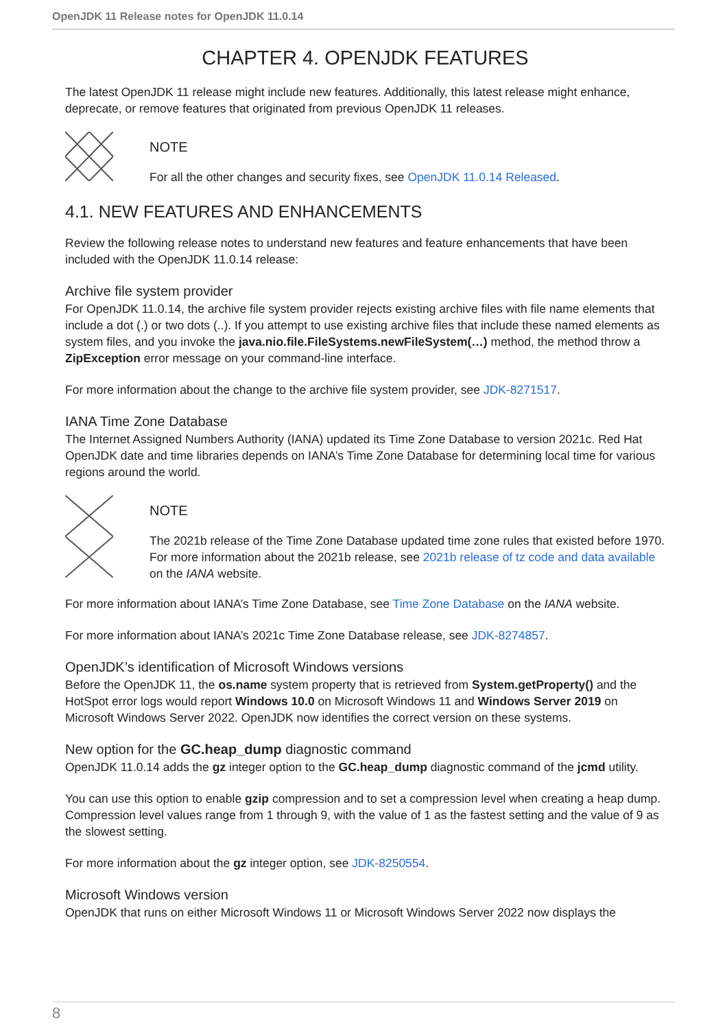OpenJDK 11 Release notes for OpenJDK 11.0.14
CHAPTER 4. OPENJDK FEATURES
The latest OpenJDK 11 release might include new features. Additionally, this latest release might enhance, deprecate, or remove features that originated from previous OpenJDK 11 releases.
NOTE
For all the other changes and security fixes, see OpenJDK 11.0.14 Released.
4.1. NEW FEATURES AND ENHANCEMENTS
Review the following release notes to understand new features and feature enhancements that have been included with the OpenJDK 11.0.14 release:
Archive file system provider
For OpenJDK 11.0.14, the archive file system provider rejects existing archive files with file name elements that include a dot (.) or two dots (..). If you attempt to use existing archive files that include these named elements as system files, and you invoke the java.nio.file.FileSystems.newFileSystem(…) method, the method throw a ZipException error message on your command-line interface.
For more information about the change to the archive file system provider, see JDK-8271517.
IANA Time Zone Database
The Internet Assigned Numbers Authority (IANA) updated its Time Zone Database to version 2021c. Red Hat OpenJDK date and time libraries depends on IANA’s Time Zone Database for determining local time for various regions around the world.
NOTE
The 2021b release of the Time Zone Database updated time zone rules that existed before 1970. For more information about the 2021b release, see 2021b release of tz code and data available on the IANA website.
For more information about IANA’s Time Zone Database, see Time Zone Database on the IANA website.
For more information about IANA’s 2021c Time Zone Database release, see JDK-8274857.
OpenJDK’s identification of Microsoft Windows versions
Before the OpenJDK 11, the os.name system property that is retrieved from System.getProperty() and the HotSpot error logs would report Windows 10.0 on Microsoft Windows 11 and Windows Server 2019 on Microsoft Windows Server 2022. OpenJDK now identifies the correct version on these systems.
New option for the GC.heap_dump diagnostic command
OpenJDK 11.0.14 adds the gz integer option to the GC.heap_dump diagnostic command of the jcmd utility.
You can use this option to enable gzip compression and to set a compression level when creating a heap dump. Compression level values range from 1 through 9, with the value of 1 as the fastest setting and the value of 9 as the slowest setting.
For more information about the gz integer option, see JDK-8250554.
Microsoft Windows version
OpenJDK that runs on either Microsoft Windows 11 or Microsoft Windows Server 2022 now displays the
8